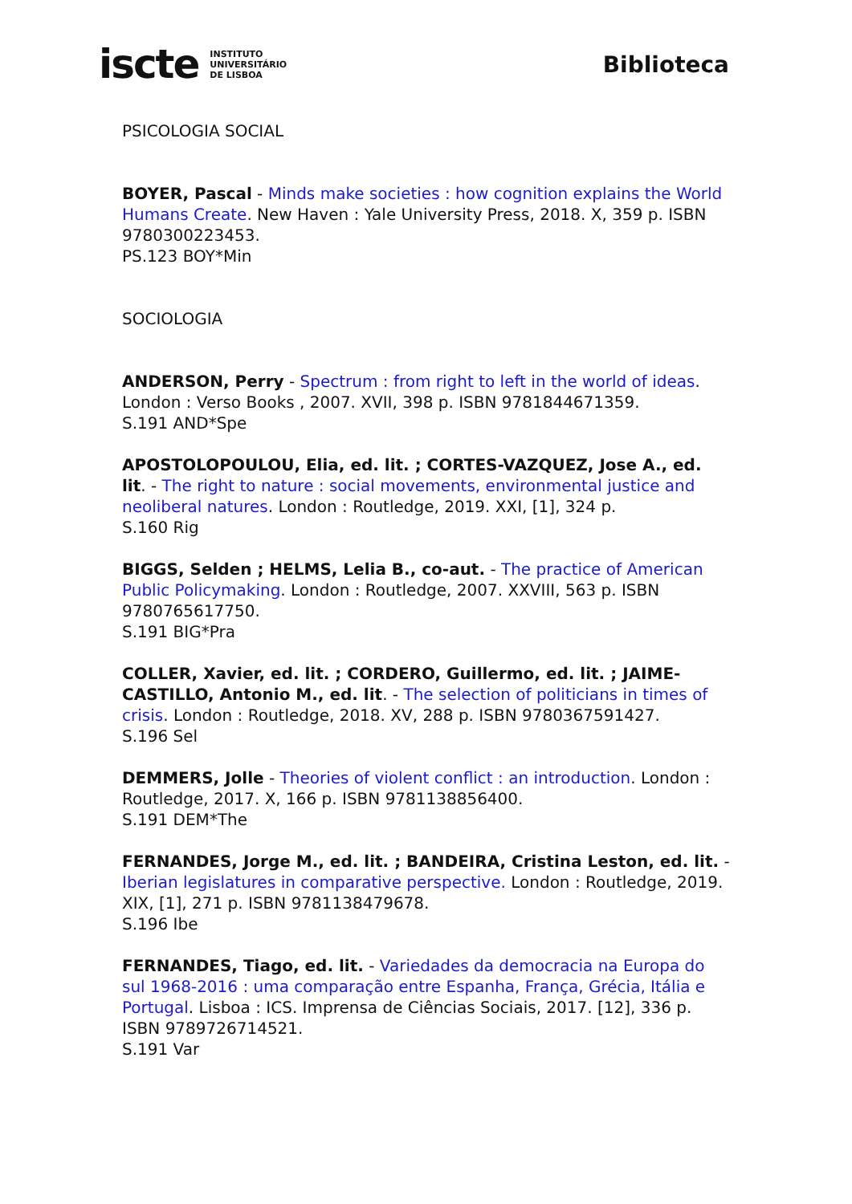iscte INSTITUTO
UNIVERSITÁRIO
DE LISBOA
Biblioteca
PSICOLOGIA SOCIAL
BOYER, Pascal - Minds make societies : how cognition explains the World Humans Create. New Haven : Yale University Press, 2018. X, 359 p. ISBN 9780300223453.
PS.123 BOY*Min
SOCIOLOGIA
ANDERSON, Perry - Spectrum : from right to left in the world of ideas. London : Verso Books , 2007. XVII, 398 p. ISBN 9781844671359.
S.191 AND*Spe
APOSTOLOPOULOU, Elia, ed. lit. ; CORTES-VAZQUEZ, Jose A., ed. lit. - The right to nature : social movements, environmental justice and neoliberal natures. London : Routledge, 2019. XXI, [1], 324 p.
S.160 Rig
BIGGS, Selden ; HELMS, Lelia B., co-aut. - The practice of American Public Policymaking. London : Routledge, 2007. XXVIII, 563 p. ISBN 9780765617750.
S.191 BIG*Pra
COLLER, Xavier, ed. lit. ; CORDERO, Guillermo, ed. lit. ; JAIME-CASTILLO, Antonio M., ed. lit. - The selection of politicians in times of crisis. London : Routledge, 2018. XV, 288 p. ISBN 9780367591427.
S.196 Sel
DEMMERS, Jolle - Theories of violent conflict : an introduction. London : Routledge, 2017. X, 166 p. ISBN 9781138856400.
S.191 DEM*The
FERNANDES, Jorge M., ed. lit. ; BANDEIRA, Cristina Leston, ed. lit. - Iberian legislatures in comparative perspective. London : Routledge, 2019. XIX, [1], 271 p. ISBN 9781138479678.
S.196 Ibe
FERNANDES, Tiago, ed. lit. - Variedades da democracia na Europa do sul 1968-2016 : uma comparação entre Espanha, França, Grécia, Itália e Portugal. Lisboa : ICS. Imprensa de Ciências Sociais, 2017. [12], 336 p. ISBN 9789726714521.
S.191 Var